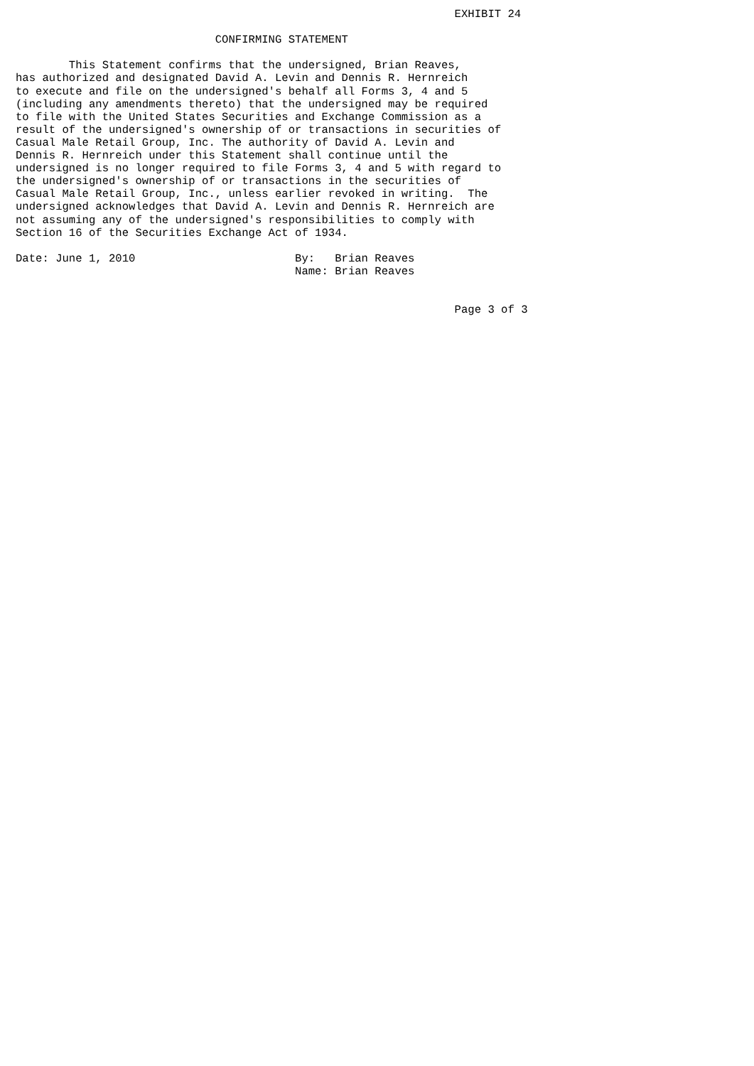EXHIBIT 24

                              CONFIRMING STATEMENT

        This Statement confirms that the undersigned, Brian Reaves,
has authorized and designated David A. Levin and Dennis R. Hernreich
to execute and file on the undersigned's behalf all Forms 3, 4 and 5
(including any amendments thereto) that the undersigned may be required
to file with the United States Securities and Exchange Commission as a
result of the undersigned's ownership of or transactions in securities of
Casual Male Retail Group, Inc. The authority of David A. Levin and
Dennis R. Hernreich under this Statement shall continue until the
undersigned is no longer required to file Forms 3, 4 and 5 with regard to
the undersigned's ownership of or transactions in the securities of
Casual Male Retail Group, Inc., unless earlier revoked in writing.  The
undersigned acknowledges that David A. Levin and Dennis R. Hernreich are
not assuming any of the undersigned's responsibilities to comply with
Section 16 of the Securities Exchange Act of 1934.

Date: June 1, 2010                        By:   Brian Reaves
                                          Name: Brian Reaves


                                                                  Page 3 of 3